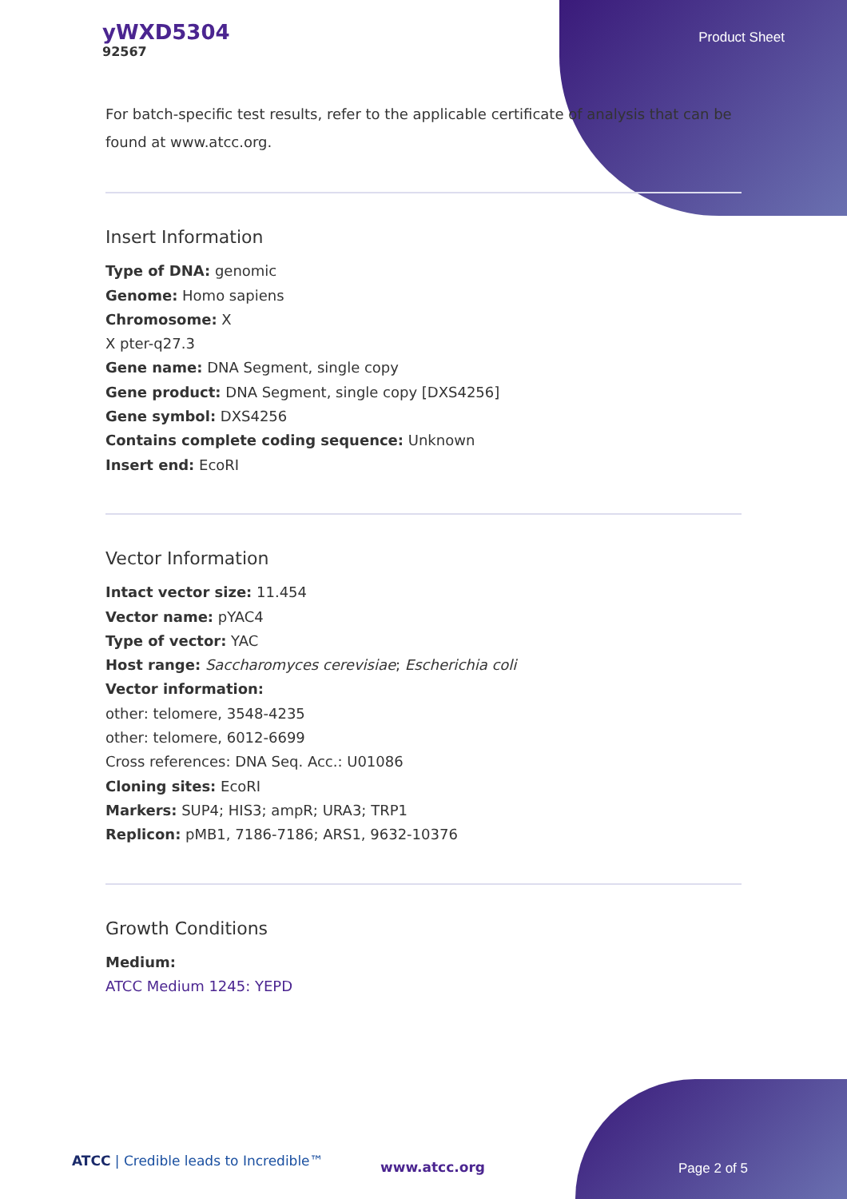yWXD5304
92567
Product Sheet
For batch-specific test results, refer to the applicable certificate of analysis that can be found at www.atcc.org.
Insert Information
Type of DNA: genomic
Genome: Homo sapiens
Chromosome: X
X pter-q27.3
Gene name: DNA Segment, single copy
Gene product: DNA Segment, single copy [DXS4256]
Gene symbol: DXS4256
Contains complete coding sequence: Unknown
Insert end: EcoRI
Vector Information
Intact vector size: 11.454
Vector name: pYAC4
Type of vector: YAC
Host range: Saccharomyces cerevisiae; Escherichia coli
Vector information:
other: telomere, 3548-4235
other: telomere, 6012-6699
Cross references: DNA Seq. Acc.: U01086
Cloning sites: EcoRI
Markers: SUP4; HIS3; ampR; URA3; TRP1
Replicon: pMB1, 7186-7186; ARS1, 9632-10376
Growth Conditions
Medium:
ATCC Medium 1245: YEPD
ATCC | Credible leads to Incredible™
www.atcc.org Page 2 of 5